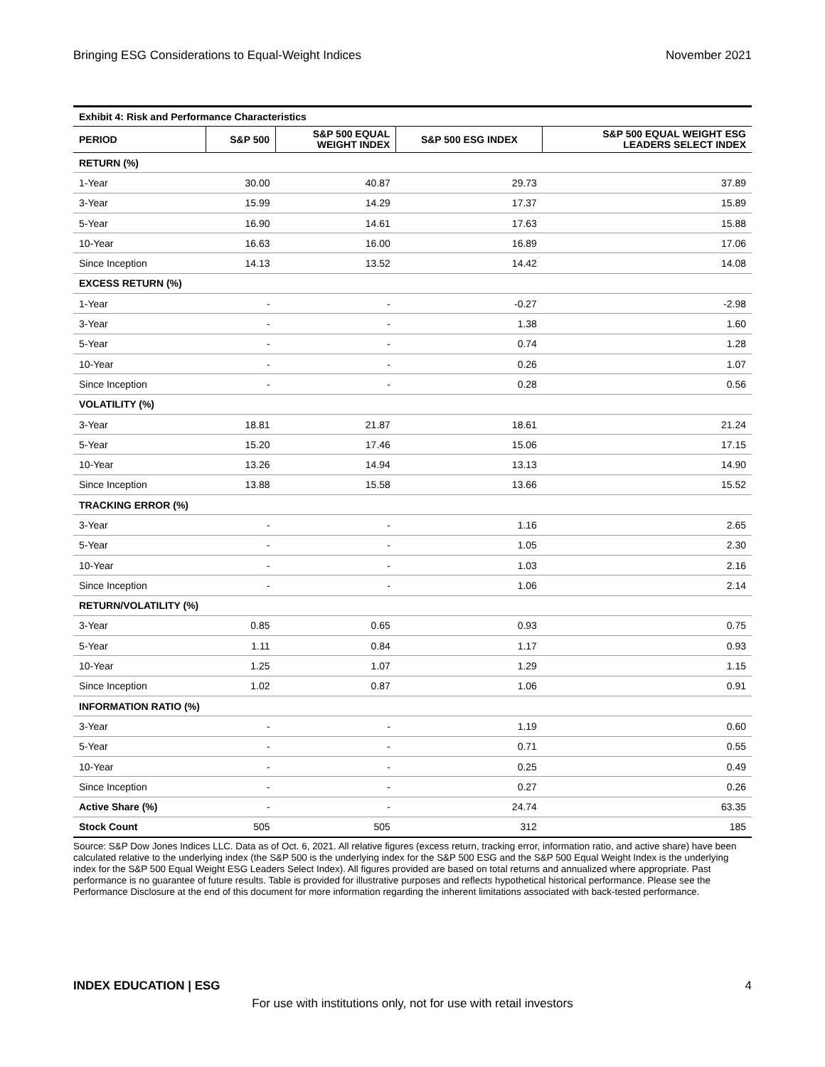Bringing ESG Considerations to Equal-Weight Indices November 2021
Exhibit 4: Risk and Performance Characteristics
| PERIOD | S&P 500 | S&P 500 EQUAL WEIGHT INDEX | S&P 500 ESG INDEX | S&P 500 EQUAL WEIGHT ESG LEADERS SELECT INDEX |
| --- | --- | --- | --- | --- |
| RETURN (%) | | | | |
| 1-Year | 30.00 | 40.87 | 29.73 | 37.89 |
| 3-Year | 15.99 | 14.29 | 17.37 | 15.89 |
| 5-Year | 16.90 | 14.61 | 17.63 | 15.88 |
| 10-Year | 16.63 | 16.00 | 16.89 | 17.06 |
| Since Inception | 14.13 | 13.52 | 14.42 | 14.08 |
| EXCESS RETURN (%) | | | | |
| 1-Year | - | - | -0.27 | -2.98 |
| 3-Year | - | - | 1.38 | 1.60 |
| 5-Year | - | - | 0.74 | 1.28 |
| 10-Year | - | - | 0.26 | 1.07 |
| Since Inception | - | - | 0.28 | 0.56 |
| VOLATILITY (%) | | | | |
| 3-Year | 18.81 | 21.87 | 18.61 | 21.24 |
| 5-Year | 15.20 | 17.46 | 15.06 | 17.15 |
| 10-Year | 13.26 | 14.94 | 13.13 | 14.90 |
| Since Inception | 13.88 | 15.58 | 13.66 | 15.52 |
| TRACKING ERROR (%) | | | | |
| 3-Year | - | - | 1.16 | 2.65 |
| 5-Year | - | - | 1.05 | 2.30 |
| 10-Year | - | - | 1.03 | 2.16 |
| Since Inception | - | - | 1.06 | 2.14 |
| RETURN/VOLATILITY (%) | | | | |
| 3-Year | 0.85 | 0.65 | 0.93 | 0.75 |
| 5-Year | 1.11 | 0.84 | 1.17 | 0.93 |
| 10-Year | 1.25 | 1.07 | 1.29 | 1.15 |
| Since Inception | 1.02 | 0.87 | 1.06 | 0.91 |
| INFORMATION RATIO (%) | | | | |
| 3-Year | - | - | 1.19 | 0.60 |
| 5-Year | - | - | 0.71 | 0.55 |
| 10-Year | - | - | 0.25 | 0.49 |
| Since Inception | - | - | 0.27 | 0.26 |
| Active Share (%) | - | - | 24.74 | 63.35 |
| Stock Count | 505 | 505 | 312 | 185 |
Source: S&P Dow Jones Indices LLC. Data as of Oct. 6, 2021. All relative figures (excess return, tracking error, information ratio, and active share) have been calculated relative to the underlying index (the S&P 500 is the underlying index for the S&P 500 ESG and the S&P 500 Equal Weight Index is the underlying index for the S&P 500 Equal Weight ESG Leaders Select Index). All figures provided are based on total returns and annualized where appropriate. Past performance is no guarantee of future results. Table is provided for illustrative purposes and reflects hypothetical historical performance. Please see the Performance Disclosure at the end of this document for more information regarding the inherent limitations associated with back-tested performance.
INDEX EDUCATION | ESG 4
For use with institutions only, not for use with retail investors